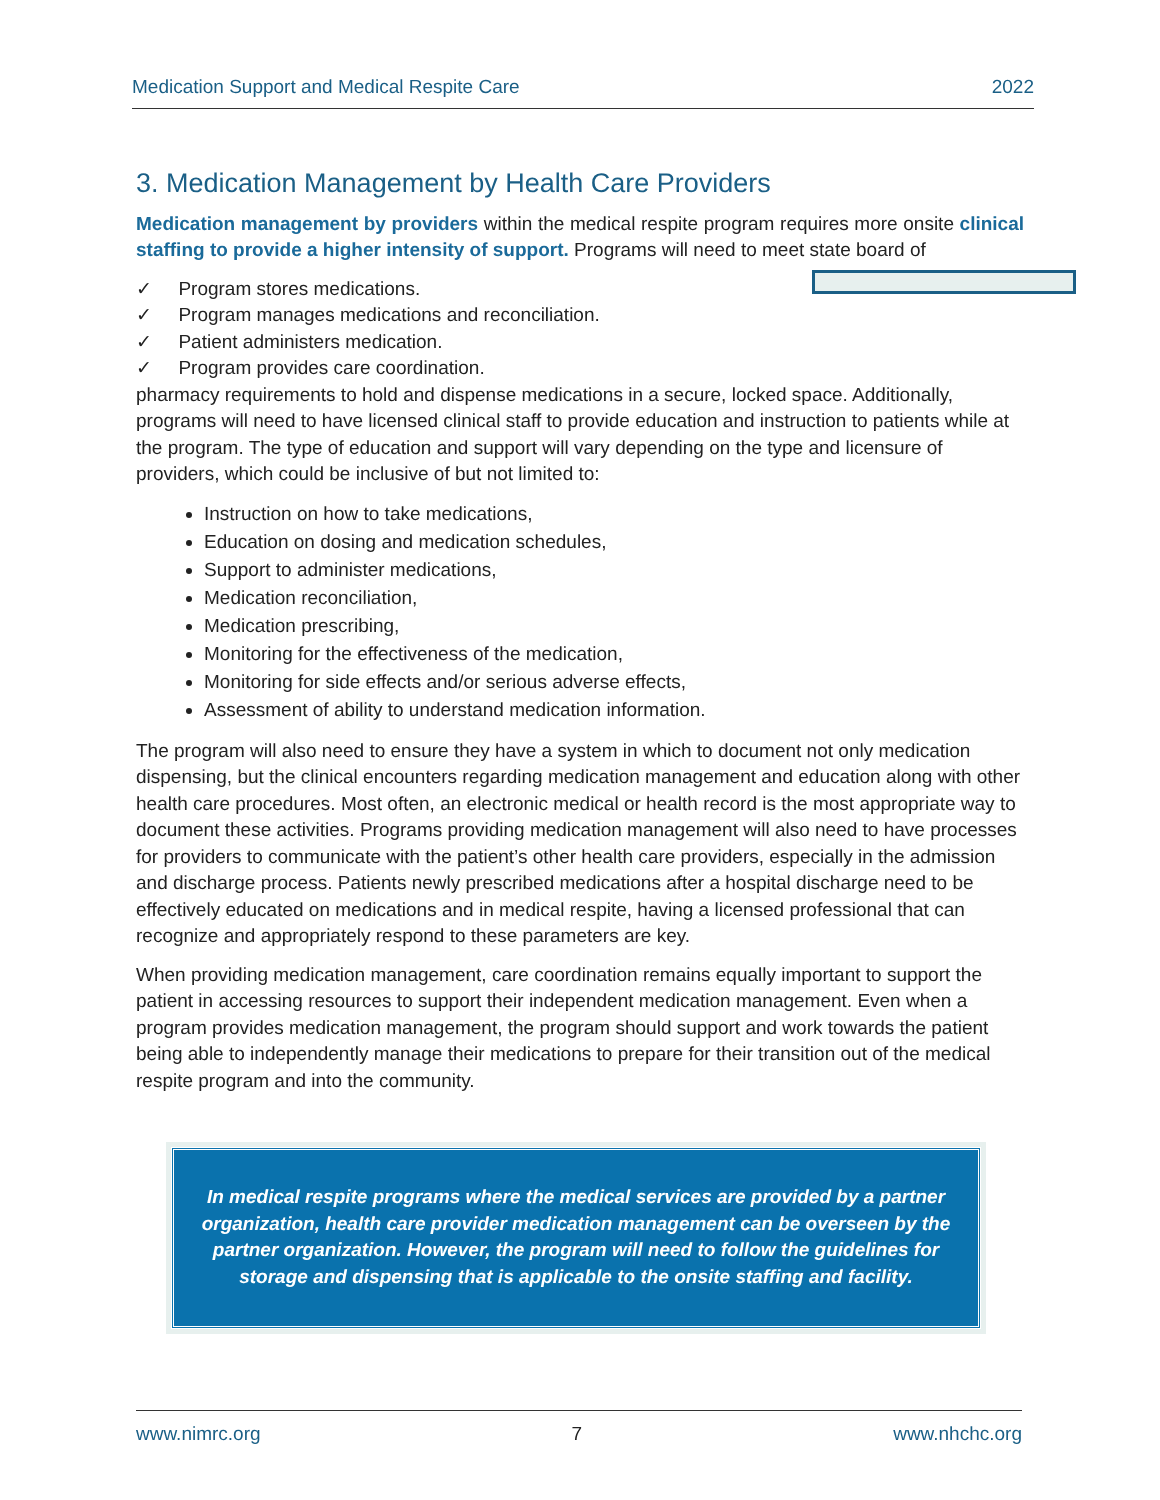Medication Support and Medical Respite Care 2022
3. Medication Management by Health Care Providers
Medication management by providers within the medical respite program requires more onsite clinical staffing to provide a higher intensity of support. Programs will need to meet state board of
✓ Program stores medications.
✓ Program manages medications and reconciliation.
✓ Patient administers medication.
✓ Program provides care coordination.
pharmacy requirements to hold and dispense medications in a secure, locked space. Additionally, programs will need to have licensed clinical staff to provide education and instruction to patients while at the program. The type of education and support will vary depending on the type and licensure of providers, which could be inclusive of but not limited to:
Instruction on how to take medications,
Education on dosing and medication schedules,
Support to administer medications,
Medication reconciliation,
Medication prescribing,
Monitoring for the effectiveness of the medication,
Monitoring for side effects and/or serious adverse effects,
Assessment of ability to understand medication information.
The program will also need to ensure they have a system in which to document not only medication dispensing, but the clinical encounters regarding medication management and education along with other health care procedures. Most often, an electronic medical or health record is the most appropriate way to document these activities. Programs providing medication management will also need to have processes for providers to communicate with the patient’s other health care providers, especially in the admission and discharge process. Patients newly prescribed medications after a hospital discharge need to be effectively educated on medications and in medical respite, having a licensed professional that can recognize and appropriately respond to these parameters are key.
When providing medication management, care coordination remains equally important to support the patient in accessing resources to support their independent medication management. Even when a program provides medication management, the program should support and work towards the patient being able to independently manage their medications to prepare for their transition out of the medical respite program and into the community.
In medical respite programs where the medical services are provided by a partner organization, health care provider medication management can be overseen by the partner organization. However, the program will need to follow the guidelines for storage and dispensing that is applicable to the onsite staffing and facility.
www.nimrc.org 7 www.nhchc.org